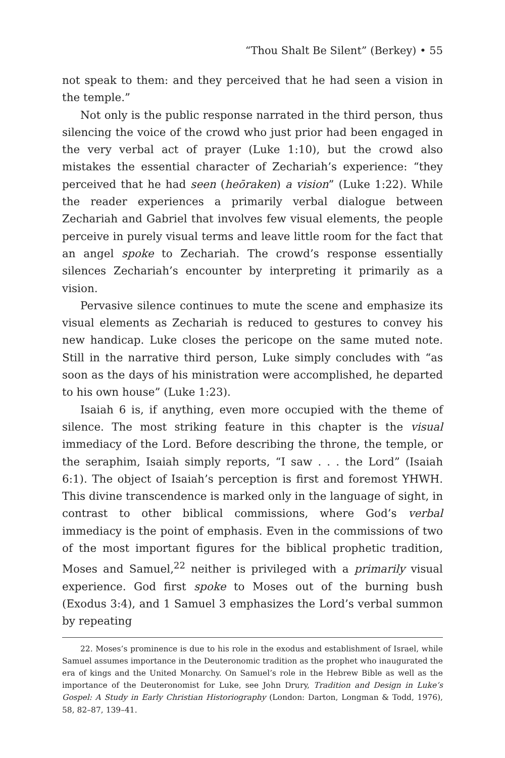“Thou Shalt Be Silent” (Berkey) • 55
not speak to them: and they perceived that he had seen a vision in the temple.”
Not only is the public response narrated in the third person, thus silencing the voice of the crowd who just prior had been engaged in the very verbal act of prayer (Luke 1:10), but the crowd also mistakes the essential character of Zechariah’s experience: “they perceived that he had seen (heōraken) a vision” (Luke 1:22). While the reader experiences a primarily verbal dialogue between Zechariah and Gabriel that involves few visual elements, the people perceive in purely visual terms and leave little room for the fact that an angel spoke to Zechariah. The crowd’s response essentially silences Zechariah’s encounter by interpreting it primarily as a vision.
Pervasive silence continues to mute the scene and emphasize its visual elements as Zechariah is reduced to gestures to convey his new handicap. Luke closes the pericope on the same muted note. Still in the narrative third person, Luke simply concludes with “as soon as the days of his ministration were accomplished, he departed to his own house” (Luke 1:23).
Isaiah 6 is, if anything, even more occupied with the theme of silence. The most striking feature in this chapter is the visual immediacy of the Lord. Before describing the throne, the temple, or the seraphim, Isaiah simply reports, “I saw . . . the Lord” (Isaiah 6:1). The object of Isaiah’s perception is first and foremost YHWH. This divine transcendence is marked only in the language of sight, in contrast to other biblical commissions, where God’s verbal immediacy is the point of emphasis. Even in the commissions of two of the most important figures for the biblical prophetic tradition, Moses and Samuel,<sup>22</sup> neither is privileged with a primarily visual experience. God first spoke to Moses out of the burning bush (Exodus 3:4), and 1 Samuel 3 emphasizes the Lord’s verbal summon by repeating
22. Moses’s prominence is due to his role in the exodus and establishment of Israel, while Samuel assumes importance in the Deuteronomic tradition as the prophet who inaugurated the era of kings and the United Monarchy. On Samuel’s role in the Hebrew Bible as well as the importance of the Deuteronomist for Luke, see John Drury, Tradition and Design in Luke’s Gospel: A Study in Early Christian Historiography (London: Darton, Longman & Todd, 1976), 58, 82–87, 139–41.